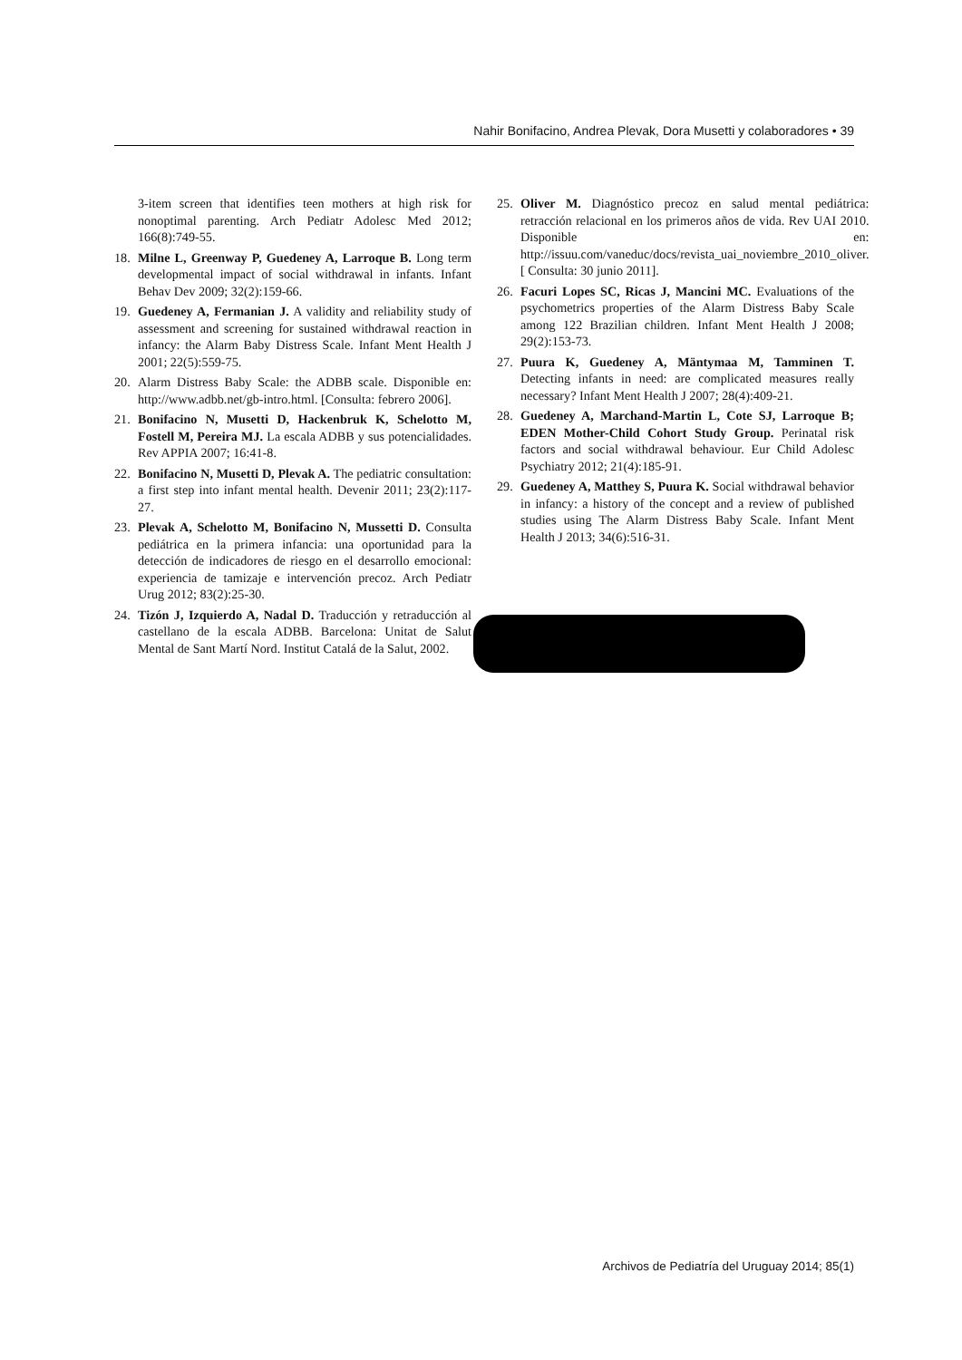Nahir Bonifacino, Andrea Plevak, Dora Musetti y colaboradores • 39
3-item screen that identifies teen mothers at high risk for nonoptimal parenting. Arch Pediatr Adolesc Med 2012; 166(8):749-55.
18. Milne L, Greenway P, Guedeney A, Larroque B. Long term developmental impact of social withdrawal in infants. Infant Behav Dev 2009; 32(2):159-66.
19. Guedeney A, Fermanian J. A validity and reliability study of assessment and screening for sustained withdrawal reaction in infancy: the Alarm Baby Distress Scale. Infant Ment Health J 2001; 22(5):559-75.
20. Alarm Distress Baby Scale: the ADBB scale. Disponible en: http://www.adbb.net/gb-intro.html. [Consulta: febrero 2006].
21. Bonifacino N, Musetti D, Hackenbruk K, Schelotto M, Fostell M, Pereira MJ. La escala ADBB y sus potencialidades. Rev APPIA 2007; 16:41-8.
22. Bonifacino N, Musetti D, Plevak A. The pediatric consultation: a first step into infant mental health. Devenir 2011; 23(2):117-27.
23. Plevak A, Schelotto M, Bonifacino N, Mussetti D. Consulta pediátrica en la primera infancia: una oportunidad para la detección de indicadores de riesgo en el desarrollo emocional: experiencia de tamizaje e intervención precoz. Arch Pediatr Urug 2012; 83(2):25-30.
24. Tizón J, Izquierdo A, Nadal D. Traducción y retraducción al castellano de la escala ADBB. Barcelona: Unitat de Salut Mental de Sant Martí Nord. Institut Catalá de la Salut, 2002.
25. Oliver M. Diagnóstico precoz en salud mental pediátrica: retracción relacional en los primeros años de vida. Rev UAI 2010. Disponible en: http://issuu.com/vaneduc/docs/revista_uai_noviembre_2010_oliver. [ Consulta: 30 junio 2011].
26. Facuri Lopes SC, Ricas J, Mancini MC. Evaluations of the psychometrics properties of the Alarm Distress Baby Scale among 122 Brazilian children. Infant Ment Health J 2008; 29(2):153-73.
27. Puura K, Guedeney A, Mäntymaa M, Tamminen T. Detecting infants in need: are complicated measures really necessary? Infant Ment Health J 2007; 28(4):409-21.
28. Guedeney A, Marchand-Martin L, Cote SJ, Larroque B; EDEN Mother-Child Cohort Study Group. Perinatal risk factors and social withdrawal behaviour. Eur Child Adolesc Psychiatry 2012; 21(4):185-91.
29. Guedeney A, Matthey S, Puura K. Social withdrawal behavior in infancy: a history of the concept and a review of published studies using The Alarm Distress Baby Scale. Infant Ment Health J 2013; 34(6):516-31.
Archivos de Pediatría del Uruguay 2014; 85(1)